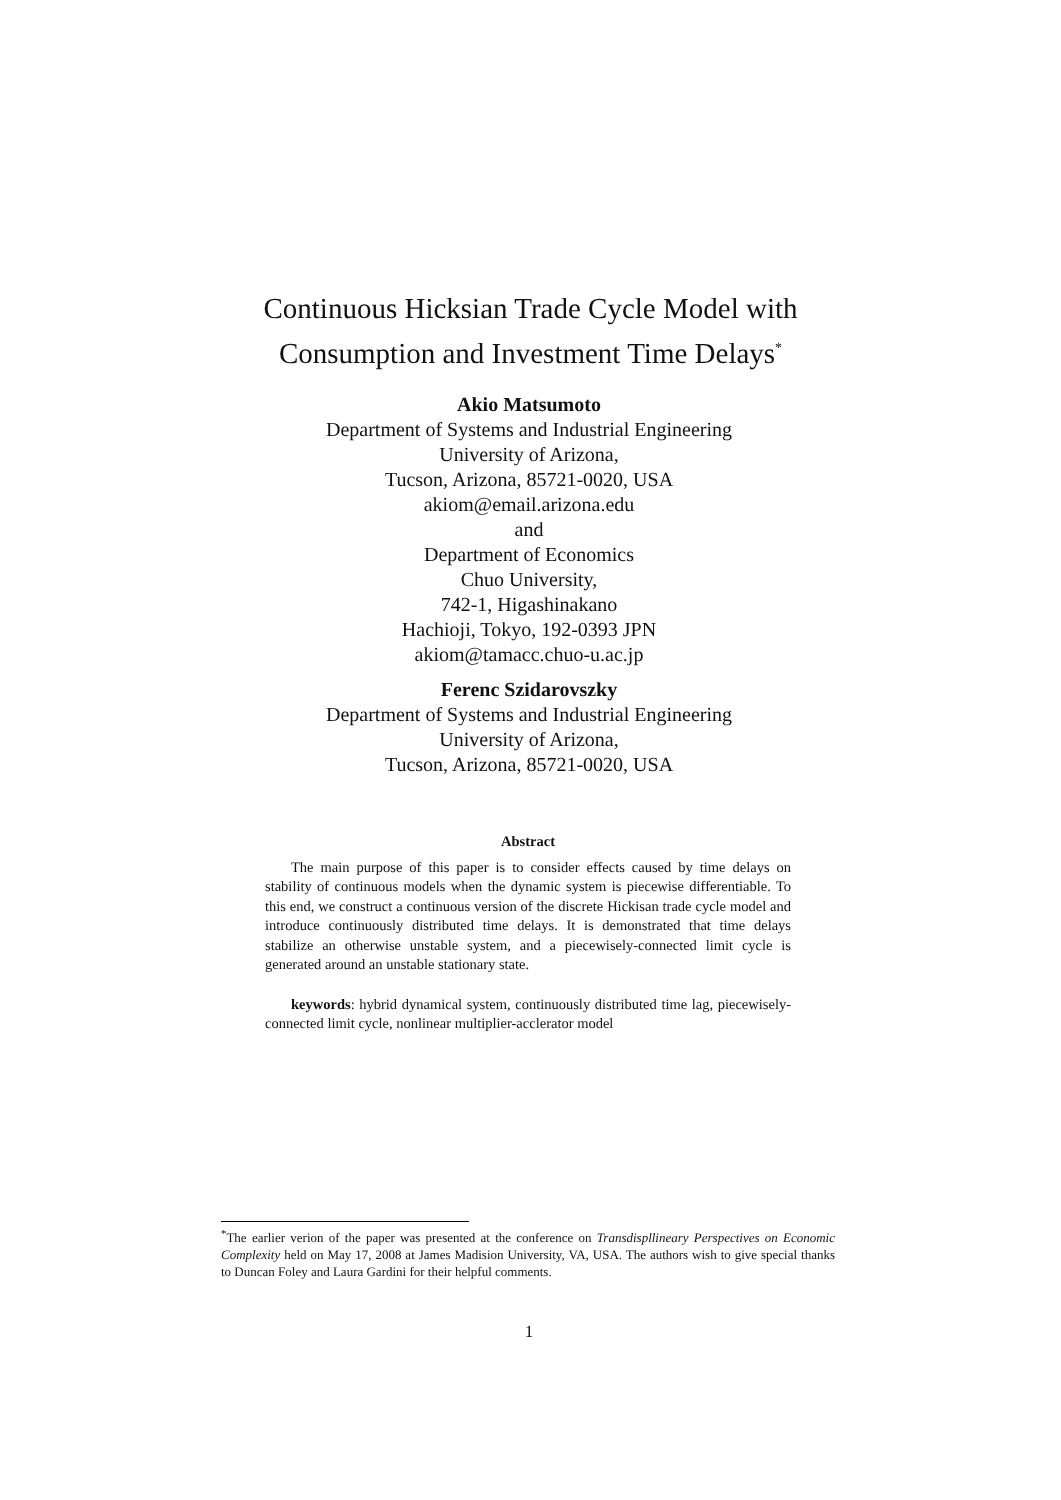Continuous Hicksian Trade Cycle Model with
Consumption and Investment Time Delays<sup>*</sup>
Akio Matsumoto
Department of Systems and Industrial Engineering
University of Arizona,
Tucson, Arizona, 85721-0020, USA
akiom@email.arizona.edu
and
Department of Economics
Chuo University,
742-1, Higashinakano
Hachioji, Tokyo, 192-0393 JPN
akiom@tamacc.chuo-u.ac.jp
Ferenc Szidarovszky
Department of Systems and Industrial Engineering
University of Arizona,
Tucson, Arizona, 85721-0020, USA
Abstract
The main purpose of this paper is to consider effects caused by time delays on stability of continuous models when the dynamic system is piecewise differentiable. To this end, we construct a continuous version of the discrete Hickisan trade cycle model and introduce continuously distributed time delays. It is demonstrated that time delays stabilize an otherwise unstable system, and a piecewisely-connected limit cycle is generated around an unstable stationary state.
keywords: hybrid dynamical system, continuously distributed time lag, piecewisely-connected limit cycle, nonlinear multiplier-acclerator model
<sup>*</sup> The earlier verion of the paper was presented at the conference on Transdispllineary Perspectives on Economic Complexity held on May 17, 2008 at James Madision University, VA, USA. The authors wish to give special thanks to Duncan Foley and Laura Gardini for their helpful comments.
1